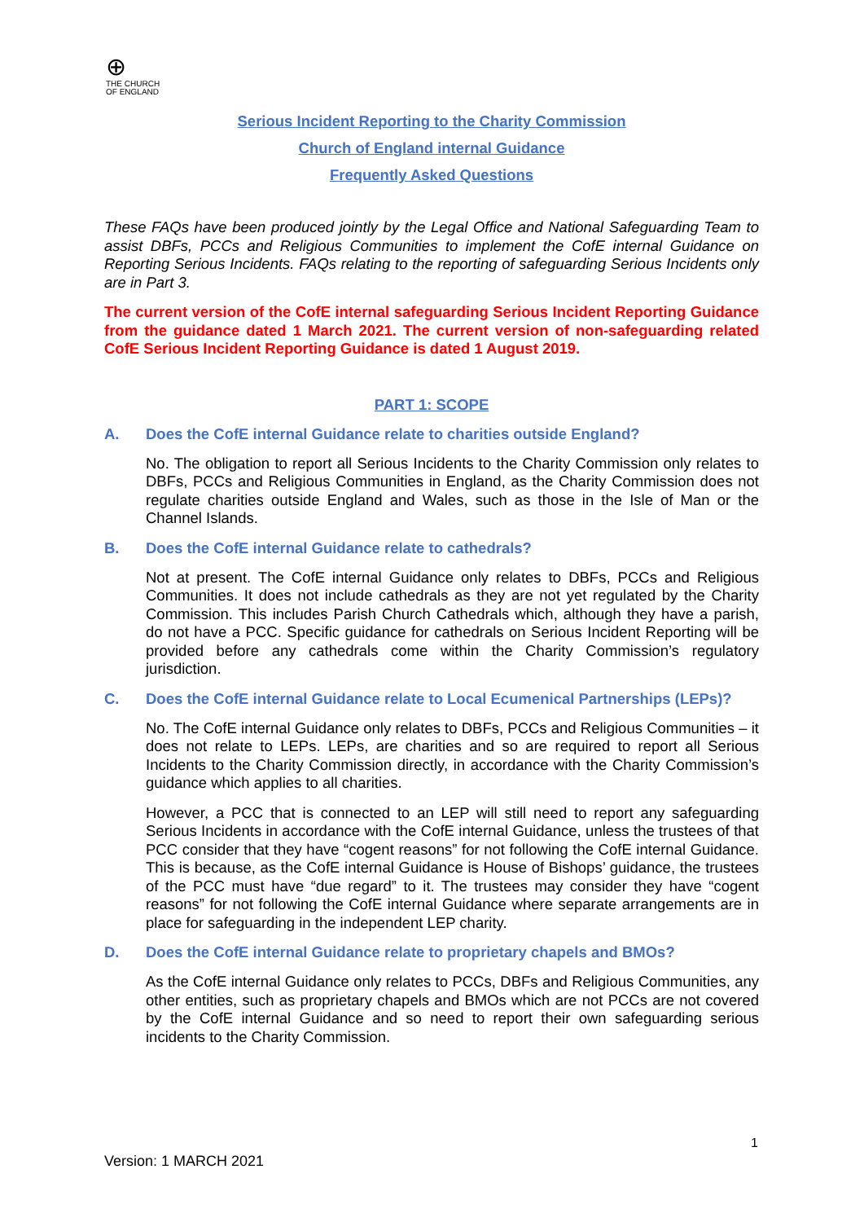⊕
THE CHURCH
OF ENGLAND
Serious Incident Reporting to the Charity Commission
Church of England internal Guidance
Frequently Asked Questions
These FAQs have been produced jointly by the Legal Office and National Safeguarding Team to assist DBFs, PCCs and Religious Communities to implement the CofE internal Guidance on Reporting Serious Incidents. FAQs relating to the reporting of safeguarding Serious Incidents only are in Part 3.
The current version of the CofE internal safeguarding Serious Incident Reporting Guidance from the guidance dated 1 March 2021. The current version of non-safeguarding related CofE Serious Incident Reporting Guidance is dated 1 August 2019.
PART 1: SCOPE
A. Does the CofE internal Guidance relate to charities outside England?
No. The obligation to report all Serious Incidents to the Charity Commission only relates to DBFs, PCCs and Religious Communities in England, as the Charity Commission does not regulate charities outside England and Wales, such as those in the Isle of Man or the Channel Islands.
B. Does the CofE internal Guidance relate to cathedrals?
Not at present. The CofE internal Guidance only relates to DBFs, PCCs and Religious Communities. It does not include cathedrals as they are not yet regulated by the Charity Commission. This includes Parish Church Cathedrals which, although they have a parish, do not have a PCC. Specific guidance for cathedrals on Serious Incident Reporting will be provided before any cathedrals come within the Charity Commission’s regulatory jurisdiction.
C. Does the CofE internal Guidance relate to Local Ecumenical Partnerships (LEPs)?
No. The CofE internal Guidance only relates to DBFs, PCCs and Religious Communities – it does not relate to LEPs. LEPs, are charities and so are required to report all Serious Incidents to the Charity Commission directly, in accordance with the Charity Commission’s guidance which applies to all charities.
However, a PCC that is connected to an LEP will still need to report any safeguarding Serious Incidents in accordance with the CofE internal Guidance, unless the trustees of that PCC consider that they have “cogent reasons” for not following the CofE internal Guidance. This is because, as the CofE internal Guidance is House of Bishops’ guidance, the trustees of the PCC must have “due regard” to it. The trustees may consider they have “cogent reasons” for not following the CofE internal Guidance where separate arrangements are in place for safeguarding in the independent LEP charity.
D. Does the CofE internal Guidance relate to proprietary chapels and BMOs?
As the CofE internal Guidance only relates to PCCs, DBFs and Religious Communities, any other entities, such as proprietary chapels and BMOs which are not PCCs are not covered by the CofE internal Guidance and so need to report their own safeguarding serious incidents to the Charity Commission.
1
Version: 1 MARCH 2021